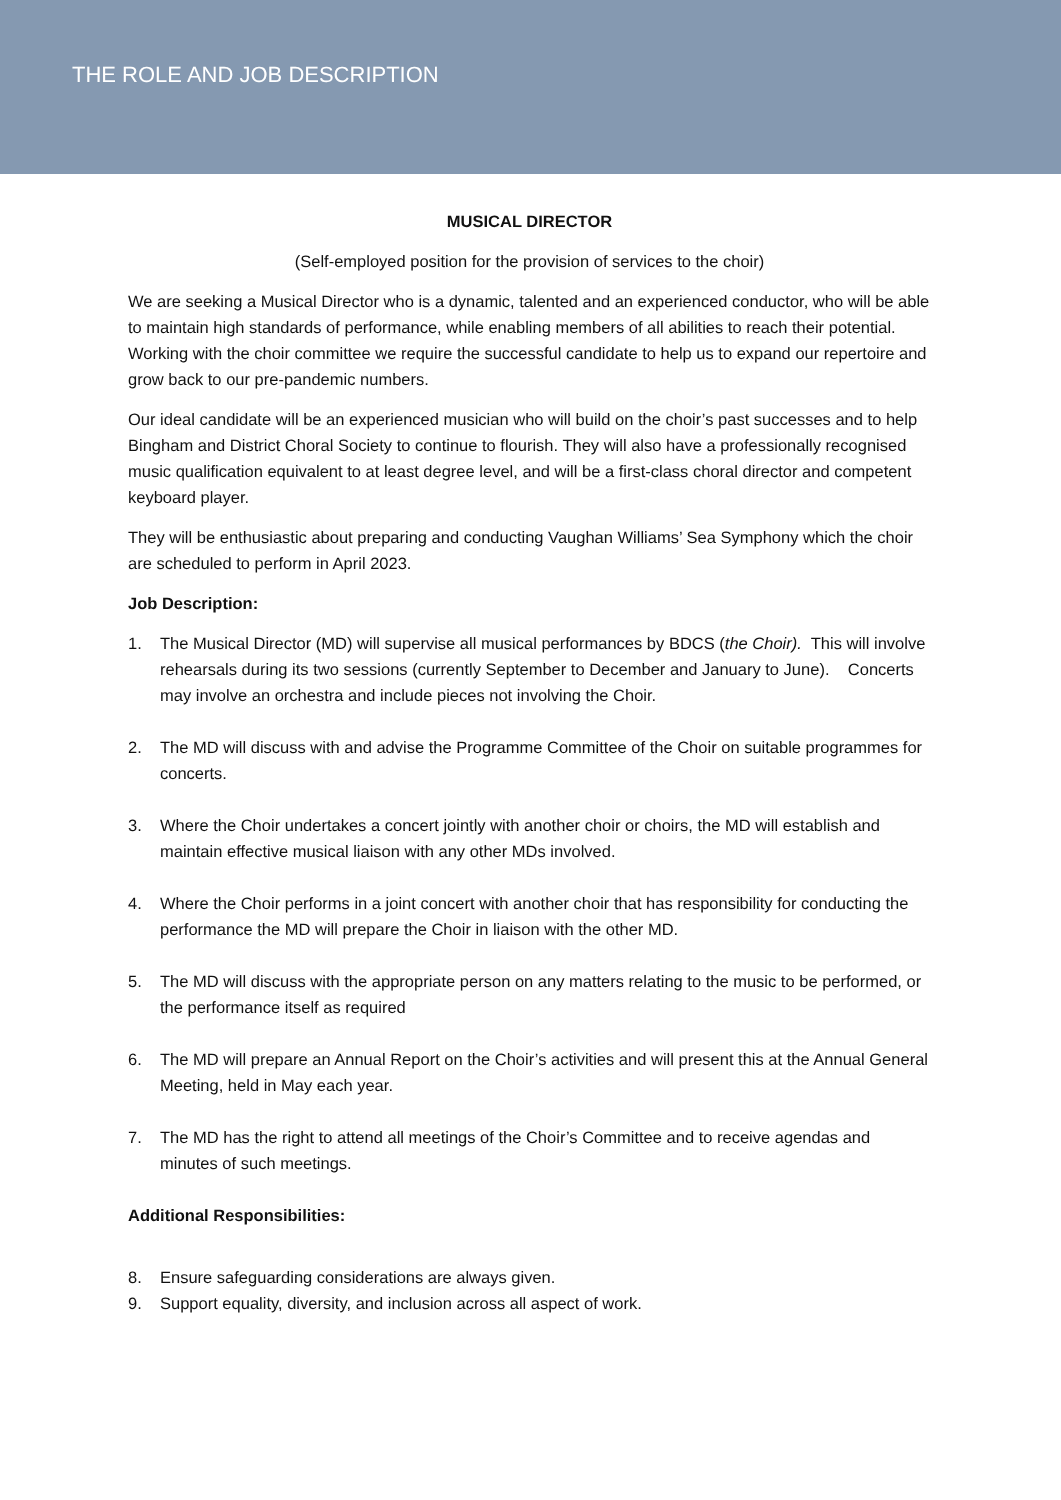THE ROLE AND JOB DESCRIPTION
MUSICAL DIRECTOR
(Self-employed position for the provision of services to the choir)
We are seeking a Musical Director who is a dynamic, talented and an experienced conductor, who will be able to maintain high standards of performance, while enabling members of all abilities to reach their potential. Working with the choir committee we require the successful candidate to help us to expand our repertoire and grow back to our pre-pandemic numbers.
Our ideal candidate will be an experienced musician who will build on the choir’s past successes and to help Bingham and District Choral Society to continue to flourish. They will also have a professionally recognised music qualification equivalent to at least degree level, and will be a first-class choral director and competent keyboard player.
They will be enthusiastic about preparing and conducting Vaughan Williams’ Sea Symphony which the choir are scheduled to perform in April 2023.
Job Description:
1. The Musical Director (MD) will supervise all musical performances by BDCS (the Choir). This will involve rehearsals during its two sessions (currently September to December and January to June). Concerts may involve an orchestra and include pieces not involving the Choir.
2. The MD will discuss with and advise the Programme Committee of the Choir on suitable programmes for concerts.
3. Where the Choir undertakes a concert jointly with another choir or choirs, the MD will establish and maintain effective musical liaison with any other MDs involved.
4. Where the Choir performs in a joint concert with another choir that has responsibility for conducting the performance the MD will prepare the Choir in liaison with the other MD.
5. The MD will discuss with the appropriate person on any matters relating to the music to be performed, or the performance itself as required
6. The MD will prepare an Annual Report on the Choir’s activities and will present this at the Annual General Meeting, held in May each year.
7. The MD has the right to attend all meetings of the Choir’s Committee and to receive agendas and minutes of such meetings.
Additional Responsibilities:
8. Ensure safeguarding considerations are always given.
9. Support equality, diversity, and inclusion across all aspect of work.